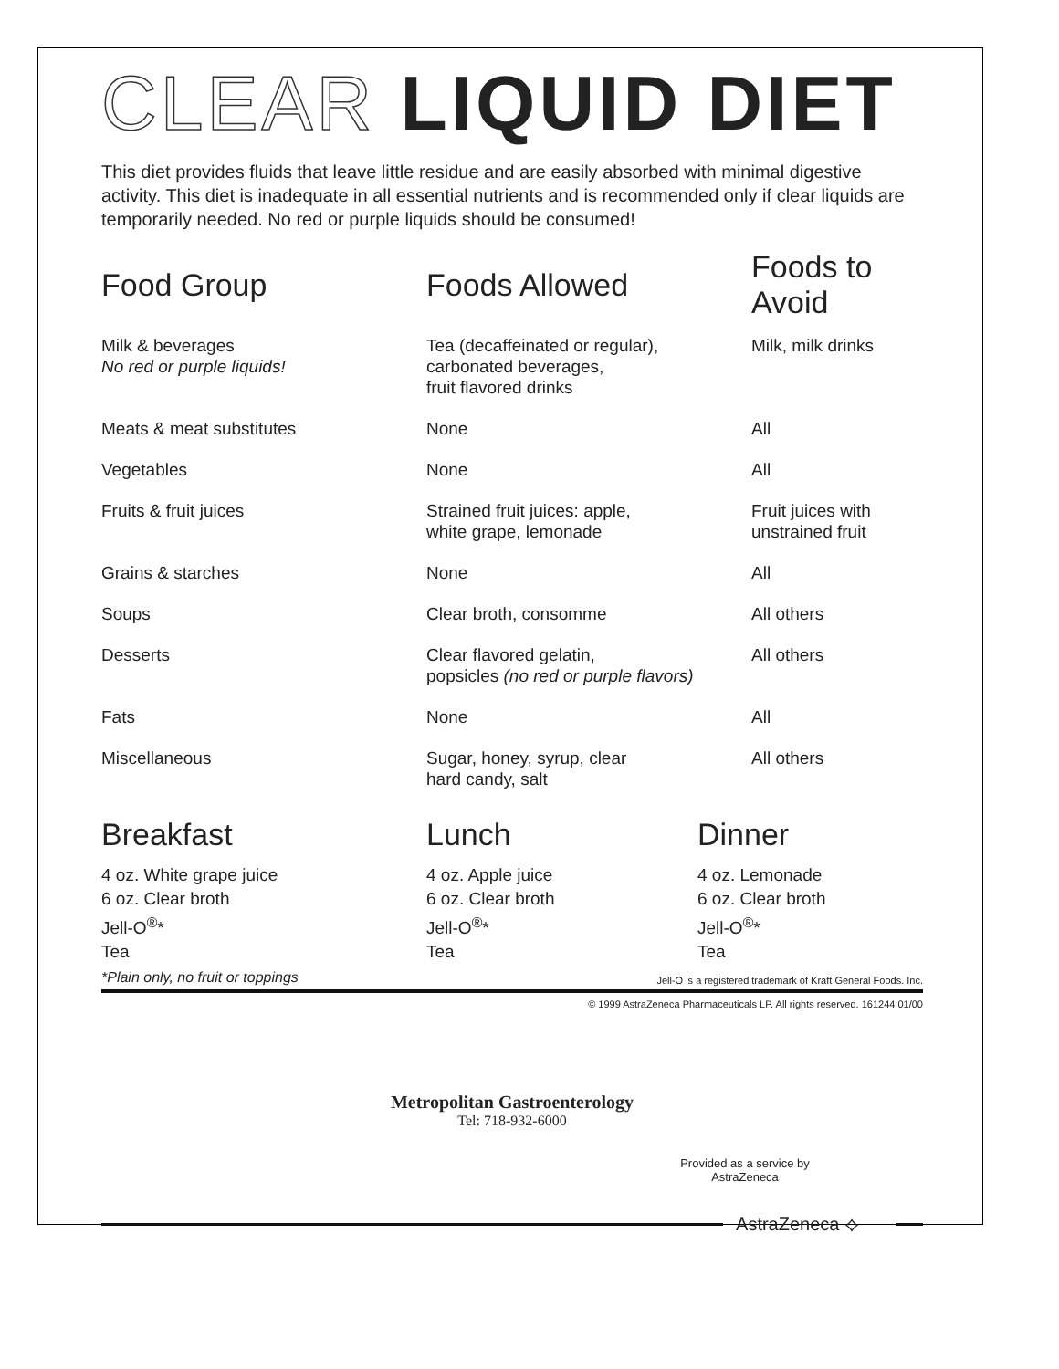CLEAR LIQUID DIET
This diet provides fluids that leave little residue and are easily absorbed with minimal digestive activity. This diet is inadequate in all essential nutrients and is recommended only if clear liquids are temporarily needed. No red or purple liquids should be consumed!
| Food Group | Foods Allowed | Foods to Avoid |
| --- | --- | --- |
| Milk & beverages No red or purple liquids! | Tea (decaffeinated or regular), carbonated beverages, fruit flavored drinks | Milk, milk drinks |
| Meats & meat substitutes | None | All |
| Vegetables | None | All |
| Fruits & fruit juices | Strained fruit juices: apple, white grape, lemonade | Fruit juices with unstrained fruit |
| Grains & starches | None | All |
| Soups | Clear broth, consomme | All others |
| Desserts | Clear flavored gelatin, popsicles (no red or purple flavors) | All others |
| Fats | None | All |
| Miscellaneous | Sugar, honey, syrup, clear hard candy, salt | All others |
| Breakfast | Lunch | Dinner |
| --- | --- | --- |
| 4 oz. White grape juice 6 oz. Clear broth Jell-O<sup>®</sup>* Tea | 4 oz. Apple juice 6 oz. Clear broth Jell-O<sup>®</sup>* Tea | 4 oz. Lemonade 6 oz. Clear broth Jell-O<sup>®</sup>* Tea |
*Plain only, no fruit or toppings Jell-O is a registered trademark of Kraft General Foods. Inc.
© 1999 AstraZeneca Pharmaceuticals LP. All rights reserved. 161244 01/00
Metropolitan Gastroenterology
Tel: 718-932-6000
Provided as a service by
AstraZeneca
AstraZeneca ⟡